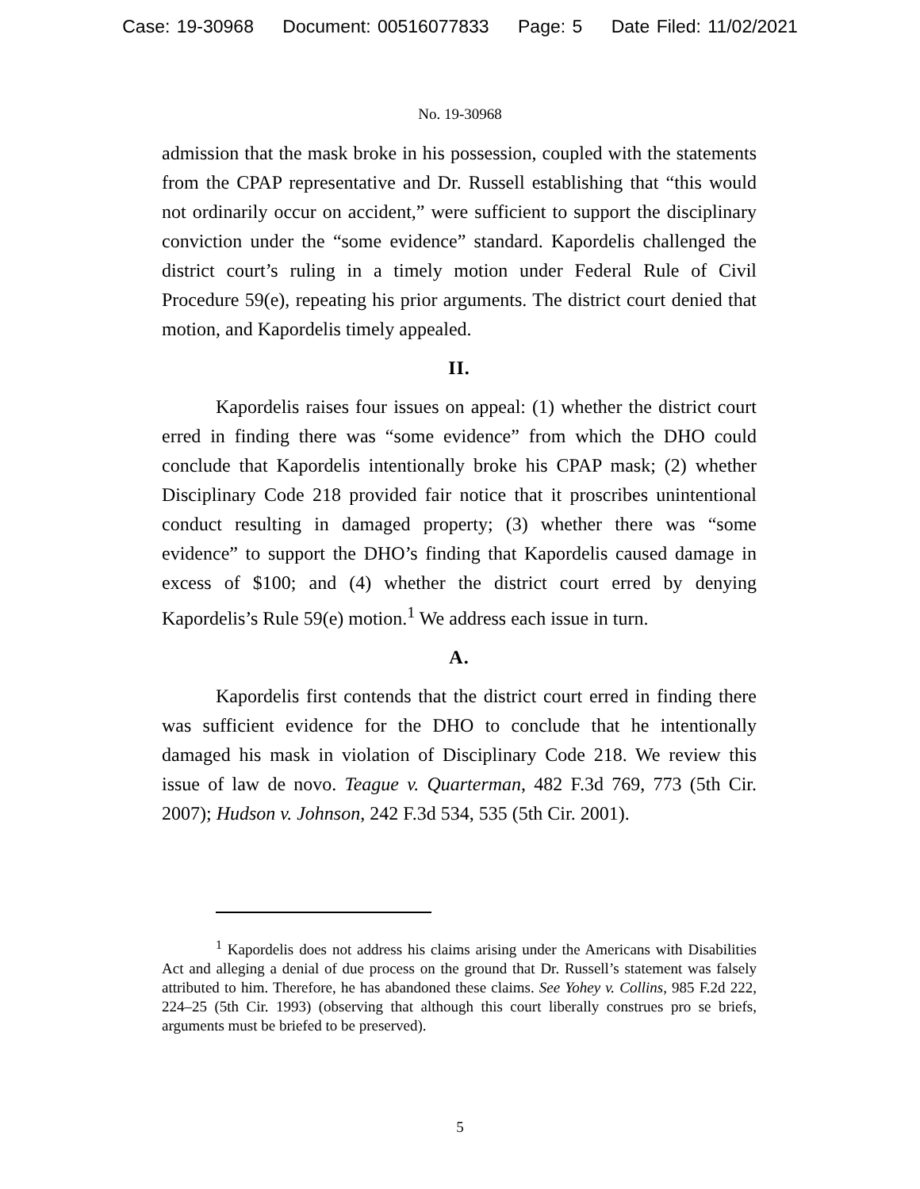Case: 19-30968 Document: 00516077833 Page: 5 Date Filed: 11/02/2021
No. 19-30968
admission that the mask broke in his possession, coupled with the statements from the CPAP representative and Dr. Russell establishing that “this would not ordinarily occur on accident,” were sufficient to support the disciplinary conviction under the “some evidence” standard. Kapordelis challenged the district court’s ruling in a timely motion under Federal Rule of Civil Procedure 59(e), repeating his prior arguments. The district court denied that motion, and Kapordelis timely appealed.
II.
Kapordelis raises four issues on appeal: (1) whether the district court erred in finding there was “some evidence” from which the DHO could conclude that Kapordelis intentionally broke his CPAP mask; (2) whether Disciplinary Code 218 provided fair notice that it proscribes unintentional conduct resulting in damaged property; (3) whether there was “some evidence” to support the DHO’s finding that Kapordelis caused damage in excess of $100; and (4) whether the district court erred by denying Kapordelis’s Rule 59(e) motion.<sup>1</sup> We address each issue in turn.
A.
Kapordelis first contends that the district court erred in finding there was sufficient evidence for the DHO to conclude that he intentionally damaged his mask in violation of Disciplinary Code 218. We review this issue of law de novo. Teague v. Quarterman, 482 F.3d 769, 773 (5th Cir. 2007); Hudson v. Johnson, 242 F.3d 534, 535 (5th Cir. 2001).
<sup>1</sup> Kapordelis does not address his claims arising under the Americans with Disabilities Act and alleging a denial of due process on the ground that Dr. Russell’s statement was falsely attributed to him. Therefore, he has abandoned these claims. See Yohey v. Collins, 985 F.2d 222, 224–25 (5th Cir. 1993) (observing that although this court liberally construes pro se briefs, arguments must be briefed to be preserved).
5